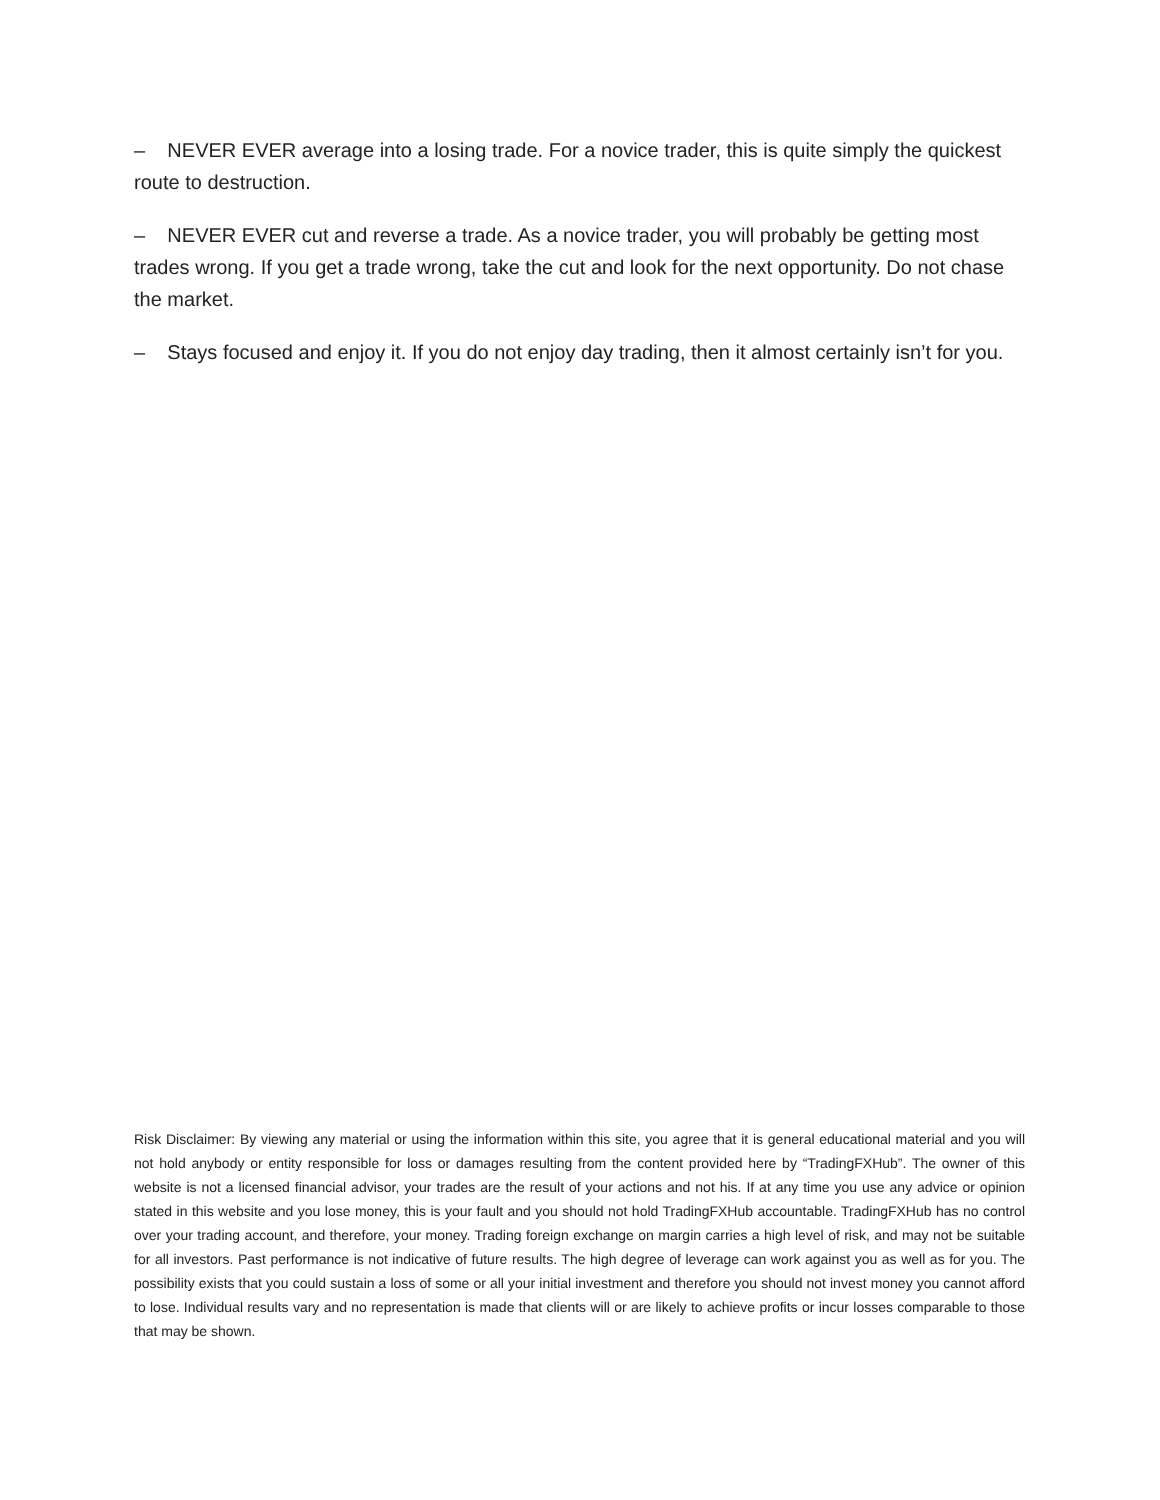– NEVER EVER average into a losing trade. For a novice trader, this is quite simply the quickest route to destruction.
– NEVER EVER cut and reverse a trade. As a novice trader, you will probably be getting most trades wrong. If you get a trade wrong, take the cut and look for the next opportunity. Do not chase the market.
– Stays focused and enjoy it. If you do not enjoy day trading, then it almost certainly isn’t for you.
Risk Disclaimer: By viewing any material or using the information within this site, you agree that it is general educational material and you will not hold anybody or entity responsible for loss or damages resulting from the content provided here by “TradingFXHub”. The owner of this website is not a licensed financial advisor, your trades are the result of your actions and not his. If at any time you use any advice or opinion stated in this website and you lose money, this is your fault and you should not hold TradingFXHub accountable. TradingFXHub has no control over your trading account, and therefore, your money. Trading foreign exchange on margin carries a high level of risk, and may not be suitable for all investors. Past performance is not indicative of future results. The high degree of leverage can work against you as well as for you. The possibility exists that you could sustain a loss of some or all your initial investment and therefore you should not invest money you cannot afford to lose. Individual results vary and no representation is made that clients will or are likely to achieve profits or incur losses comparable to those that may be shown.